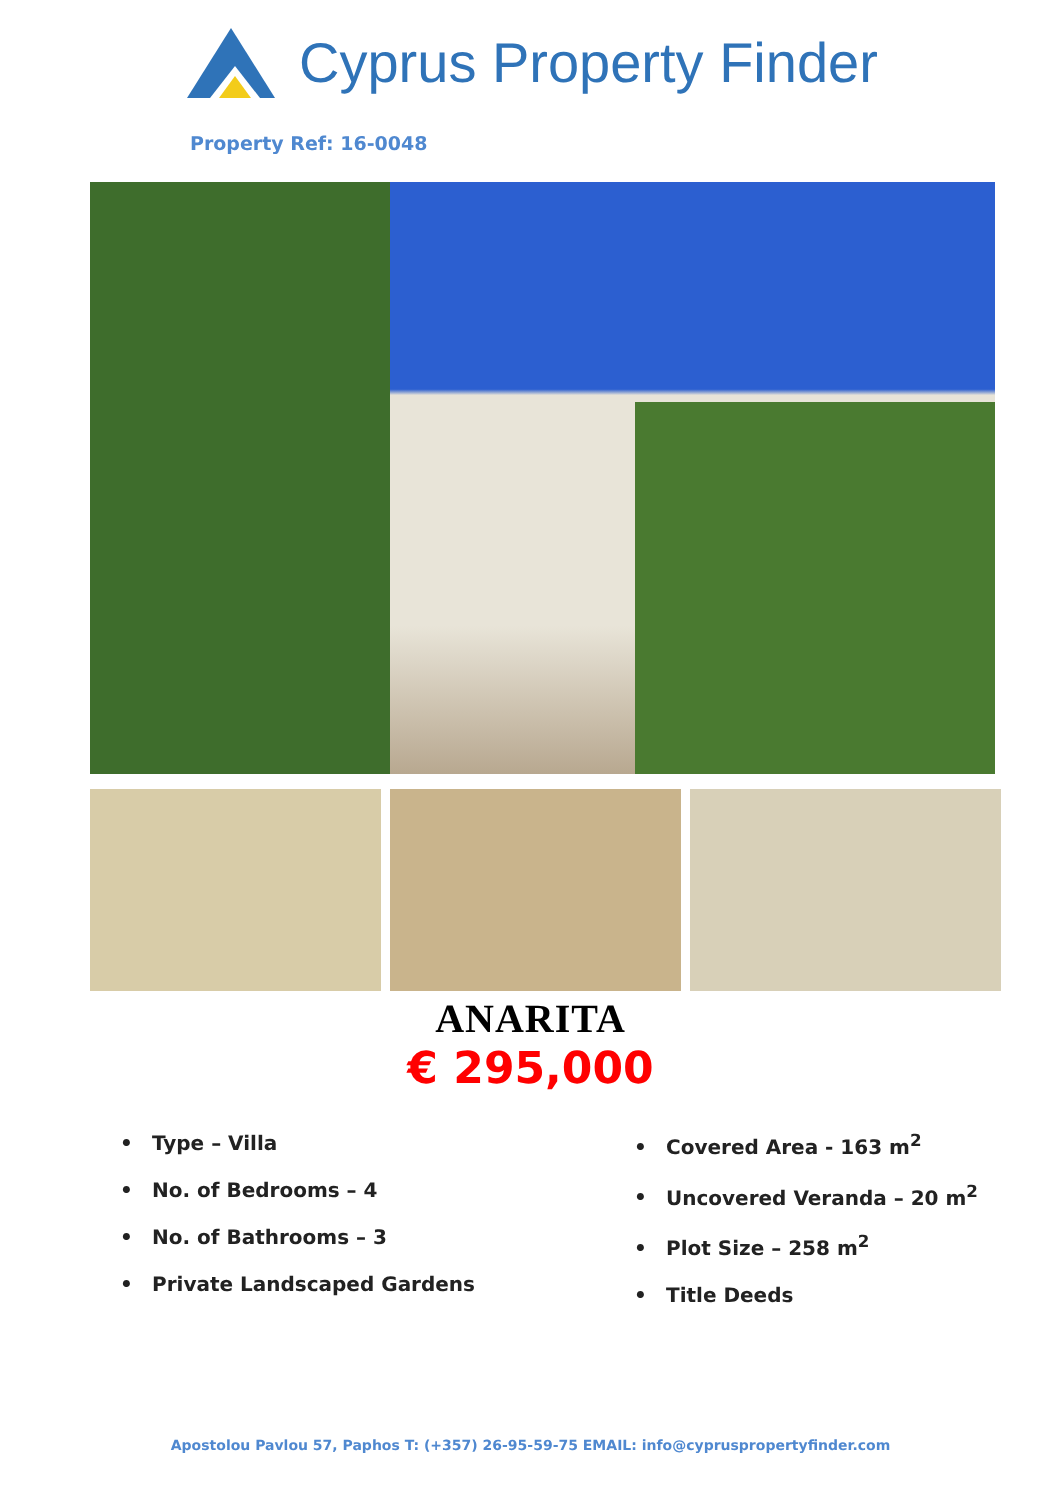Cyprus Property Finder
Property Ref: 16-0048
ANARITA
€ 295,000
• Type – Villa
• No. of Bedrooms – 4
• No. of Bathrooms – 3
• Private Landscaped Gardens
• Covered Area - 163 m<sup>2</sup>
• Uncovered Veranda – 20 m<sup>2</sup>
• Plot Size – 258 m<sup>2</sup>
• Title Deeds
Apostolou Pavlou 57, Paphos T: (+357) 26-95-59-75 EMAIL: info@cypruspropertyfinder.com